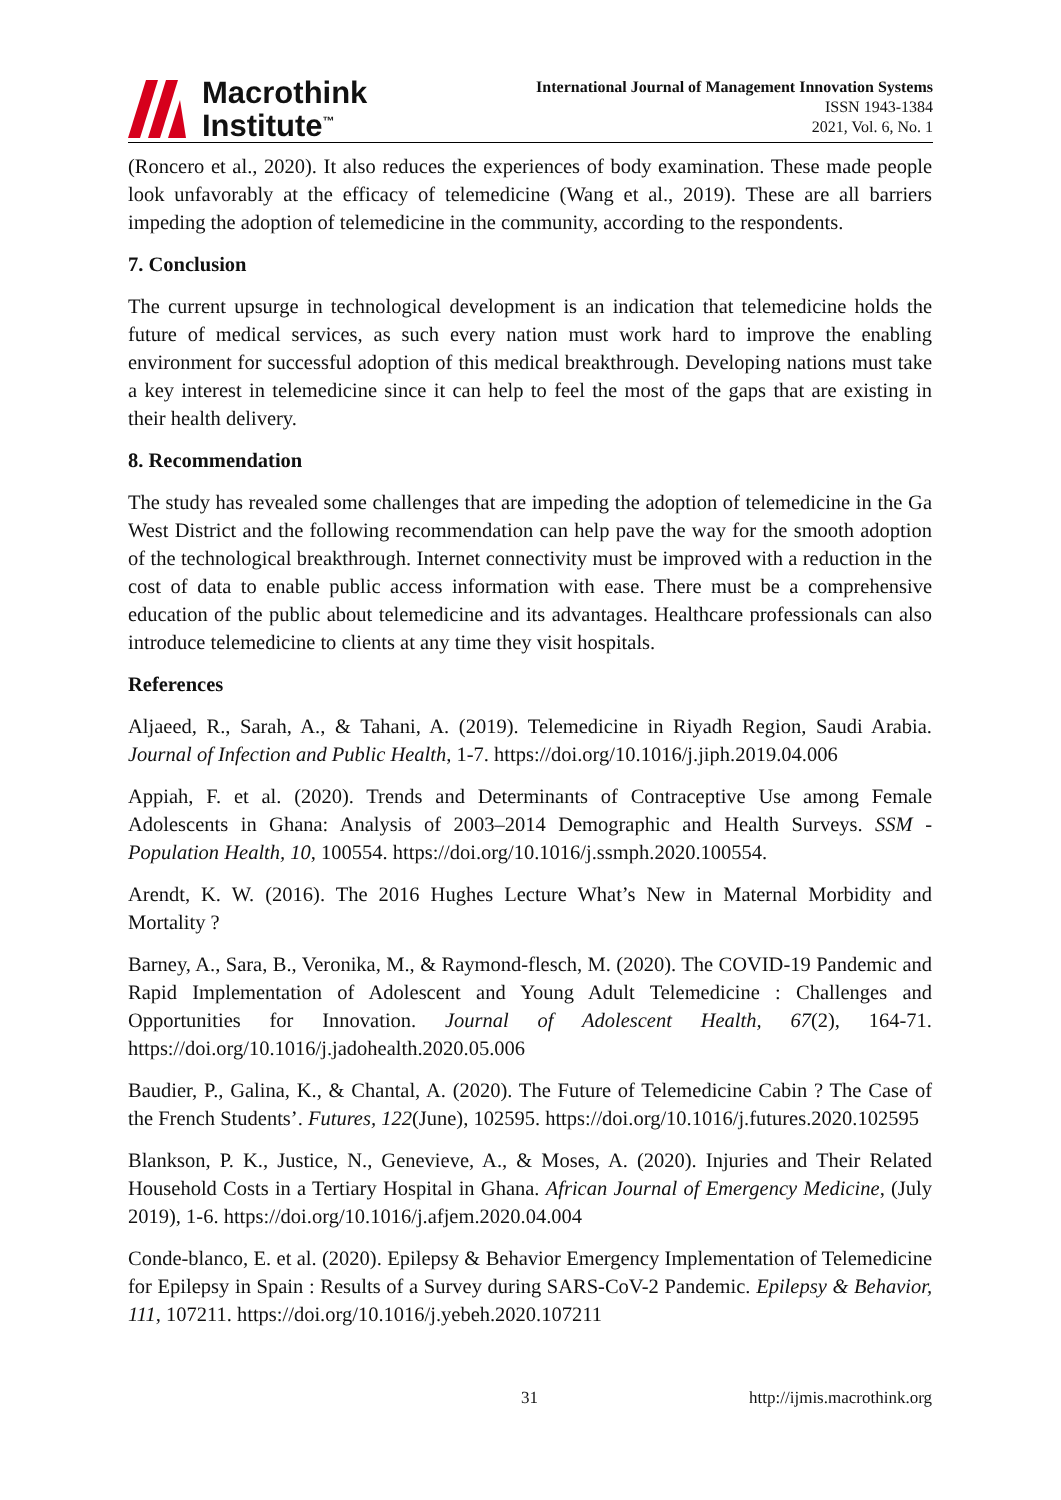Macrothink
Institute<sup>™</sup>
International Journal of Management Innovation Systems
ISSN 1943-1384
2021, Vol. 6, No. 1
(Roncero et al., 2020). It also reduces the experiences of body examination. These made people look unfavorably at the efficacy of telemedicine (Wang et al., 2019). These are all barriers impeding the adoption of telemedicine in the community, according to the respondents.
7. Conclusion
The current upsurge in technological development is an indication that telemedicine holds the future of medical services, as such every nation must work hard to improve the enabling environment for successful adoption of this medical breakthrough. Developing nations must take a key interest in telemedicine since it can help to feel the most of the gaps that are existing in their health delivery.
8. Recommendation
The study has revealed some challenges that are impeding the adoption of telemedicine in the Ga West District and the following recommendation can help pave the way for the smooth adoption of the technological breakthrough. Internet connectivity must be improved with a reduction in the cost of data to enable public access information with ease. There must be a comprehensive education of the public about telemedicine and its advantages. Healthcare professionals can also introduce telemedicine to clients at any time they visit hospitals.
References
Aljaeed, R., Sarah, A., & Tahani, A. (2019). Telemedicine in Riyadh Region, Saudi Arabia. Journal of Infection and Public Health, 1-7. https://doi.org/10.1016/j.jiph.2019.04.006
Appiah, F. et al. (2020). Trends and Determinants of Contraceptive Use among Female Adolescents in Ghana: Analysis of 2003–2014 Demographic and Health Surveys. SSM - Population Health, 10, 100554. https://doi.org/10.1016/j.ssmph.2020.100554.
Arendt, K. W. (2016). The 2016 Hughes Lecture What’s New in Maternal Morbidity and Mortality ?
Barney, A., Sara, B., Veronika, M., & Raymond-flesch, M. (2020). The COVID-19 Pandemic and Rapid Implementation of Adolescent and Young Adult Telemedicine : Challenges and Opportunities for Innovation. Journal of Adolescent Health, 67(2), 164-71. https://doi.org/10.1016/j.jadohealth.2020.05.006
Baudier, P., Galina, K., & Chantal, A. (2020). The Future of Telemedicine Cabin ? The Case of the French Students’. Futures, 122(June), 102595. https://doi.org/10.1016/j.futures.2020.102595
Blankson, P. K., Justice, N., Genevieve, A., & Moses, A. (2020). Injuries and Their Related Household Costs in a Tertiary Hospital in Ghana. African Journal of Emergency Medicine, (July 2019), 1-6. https://doi.org/10.1016/j.afjem.2020.04.004
Conde-blanco, E. et al. (2020). Epilepsy & Behavior Emergency Implementation of Telemedicine for Epilepsy in Spain : Results of a Survey during SARS-CoV-2 Pandemic. Epilepsy & Behavior, 111, 107211. https://doi.org/10.1016/j.yebeh.2020.107211
31 http://ijmis.macrothink.org